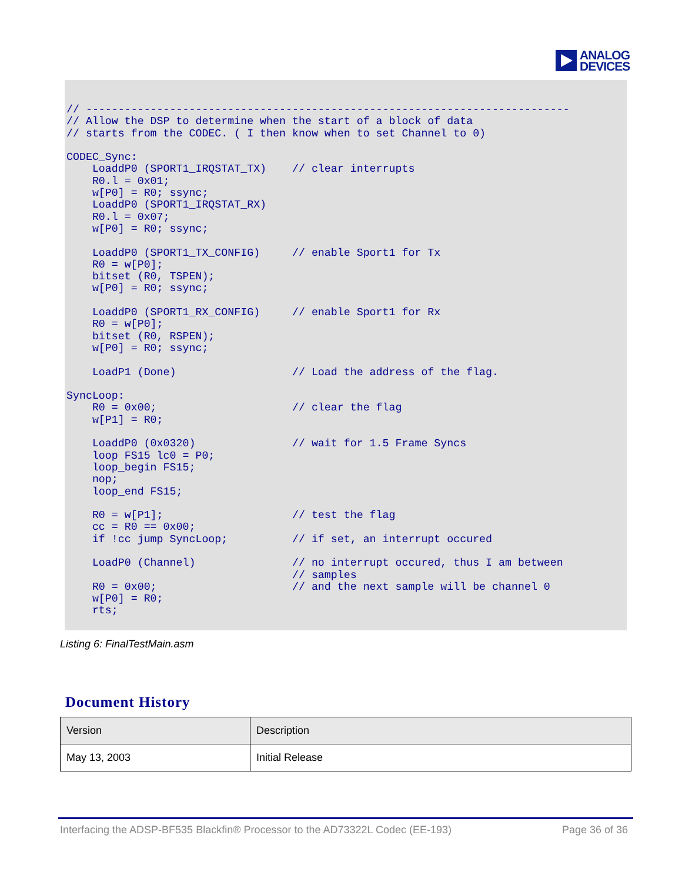ANALOG
DEVICES
// ---------------------------------------------------------------------------
// Allow the DSP to determine when the start of a block of data
// starts from the CODEC. ( I then know when to set Channel to 0)

CODEC_Sync:
    LoaddP0 (SPORT1_IRQSTAT_TX)    // clear interrupts
    R0.l = 0x01;
    w[P0] = R0; ssync;
    LoaddP0 (SPORT1_IRQSTAT_RX)
    R0.l = 0x07;
    w[P0] = R0; ssync;

    LoaddP0 (SPORT1_TX_CONFIG)     // enable Sport1 for Tx
    R0 = w[P0];
    bitset (R0, TSPEN);
    w[P0] = R0; ssync;

    LoaddP0 (SPORT1_RX_CONFIG)     // enable Sport1 for Rx
    R0 = w[P0];
    bitset (R0, RSPEN);
    w[P0] = R0; ssync;

    LoadP1 (Done)                  // Load the address of the flag.

SyncLoop:
    R0 = 0x00;                     // clear the flag
    w[P1] = R0;

    LoaddP0 (0x0320)               // wait for 1.5 Frame Syncs
    loop FS15 lc0 = P0;
    loop_begin FS15;
    nop;
    loop_end FS15;

    R0 = w[P1];                    // test the flag
    cc = R0 == 0x00;
    if !cc jump SyncLoop;          // if set, an interrupt occured

    LoadP0 (Channel)               // no interrupt occured, thus I am between
                                   // samples
    R0 = 0x00;                     // and the next sample will be channel 0
    w[P0] = R0;
    rts;
Listing 6: FinalTestMain.asm
Document History
| Version | Description |
| --- | --- |
| May 13, 2003 | Initial Release |
Interfacing the ADSP-BF535 Blackfin® Processor to the AD73322L Codec (EE-193) Page 36 of 36